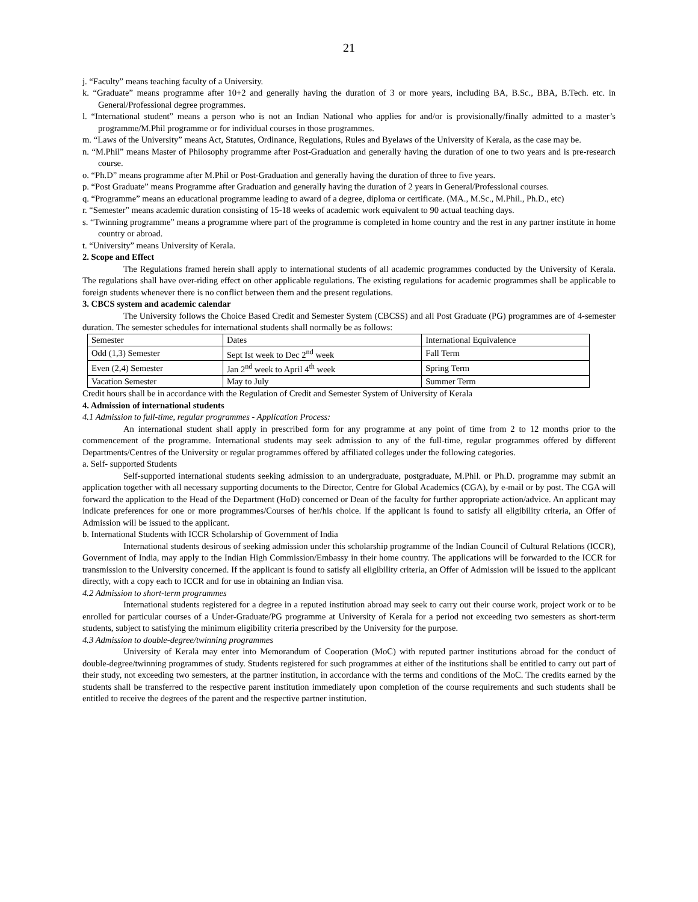21
j. “Faculty” means teaching faculty of a University.
k. “Graduate” means programme after 10+2 and generally having the duration of 3 or more years, including BA, B.Sc., BBA, B.Tech. etc. in General/Professional degree programmes.
l. “International student” means a person who is not an Indian National who applies for and/or is provisionally/finally admitted to a master’s programme/M.Phil programme or for individual courses in those programmes.
m. “Laws of the University” means Act, Statutes, Ordinance, Regulations, Rules and Byelaws of the University of Kerala, as the case may be.
n. “M.Phil” means Master of Philosophy programme after Post-Graduation and generally having the duration of one to two years and is pre-research course.
o. “Ph.D” means programme after M.Phil or Post-Graduation and generally having the duration of three to five years.
p. “Post Graduate” means Programme after Graduation and generally having the duration of 2 years in General/Professional courses.
q. “Programme” means an educational programme leading to award of a degree, diploma or certificate. (MA., M.Sc., M.Phil., Ph.D., etc)
r. “Semester” means academic duration consisting of 15-18 weeks of academic work equivalent to 90 actual teaching days.
s. “Twinning programme” means a programme where part of the programme is completed in home country and the rest in any partner institute in home country or abroad.
t. “University” means University of Kerala.
2. Scope and Effect
The Regulations framed herein shall apply to international students of all academic programmes conducted by the University of Kerala. The regulations shall have over-riding effect on other applicable regulations. The existing regulations for academic programmes shall be applicable to foreign students whenever there is no conflict between them and the present regulations.
3. CBCS system and academic calendar
The University follows the Choice Based Credit and Semester System (CBCSS) and all Post Graduate (PG) programmes are of 4-semester duration. The semester schedules for international students shall normally be as follows:
| Semester | Dates | International Equivalence |
| Odd (1,3) Semester | Sept Ist week to Dec 2<sup>nd</sup> week | Fall Term |
| Even (2,4) Semester | Jan 2<sup>nd</sup> week to April 4<sup>th</sup> week | Spring Term |
| Vacation Semester | May to July | Summer Term |
Credit hours shall be in accordance with the Regulation of Credit and Semester System of University of Kerala
4. Admission of international students
4.1 Admission to full-time, regular programmes - Application Process:
An international student shall apply in prescribed form for any programme at any point of time from 2 to 12 months prior to the commencement of the programme. International students may seek admission to any of the full-time, regular programmes offered by different Departments/Centres of the University or regular programmes offered by affiliated colleges under the following categories.
a. Self- supported Students
Self-supported international students seeking admission to an undergraduate, postgraduate, M.Phil. or Ph.D. programme may submit an application together with all necessary supporting documents to the Director, Centre for Global Academics (CGA), by e-mail or by post. The CGA will forward the application to the Head of the Department (HoD) concerned or Dean of the faculty for further appropriate action/advice. An applicant may indicate preferences for one or more programmes/Courses of her/his choice. If the applicant is found to satisfy all eligibility criteria, an Offer of Admission will be issued to the applicant.
b. International Students with ICCR Scholarship of Government of India
International students desirous of seeking admission under this scholarship programme of the Indian Council of Cultural Relations (ICCR), Government of India, may apply to the Indian High Commission/Embassy in their home country. The applications will be forwarded to the ICCR for transmission to the University concerned. If the applicant is found to satisfy all eligibility criteria, an Offer of Admission will be issued to the applicant directly, with a copy each to ICCR and for use in obtaining an Indian visa.
4.2 Admission to short-term programmes
International students registered for a degree in a reputed institution abroad may seek to carry out their course work, project work or to be enrolled for particular courses of a Under-Graduate/PG programme at University of Kerala for a period not exceeding two semesters as short-term students, subject to satisfying the minimum eligibility criteria prescribed by the University for the purpose.
4.3 Admission to double-degree/twinning programmes
University of Kerala may enter into Memorandum of Cooperation (MoC) with reputed partner institutions abroad for the conduct of double-degree/twinning programmes of study. Students registered for such programmes at either of the institutions shall be entitled to carry out part of their study, not exceeding two semesters, at the partner institution, in accordance with the terms and conditions of the MoC. The credits earned by the students shall be transferred to the respective parent institution immediately upon completion of the course requirements and such students shall be entitled to receive the degrees of the parent and the respective partner institution.